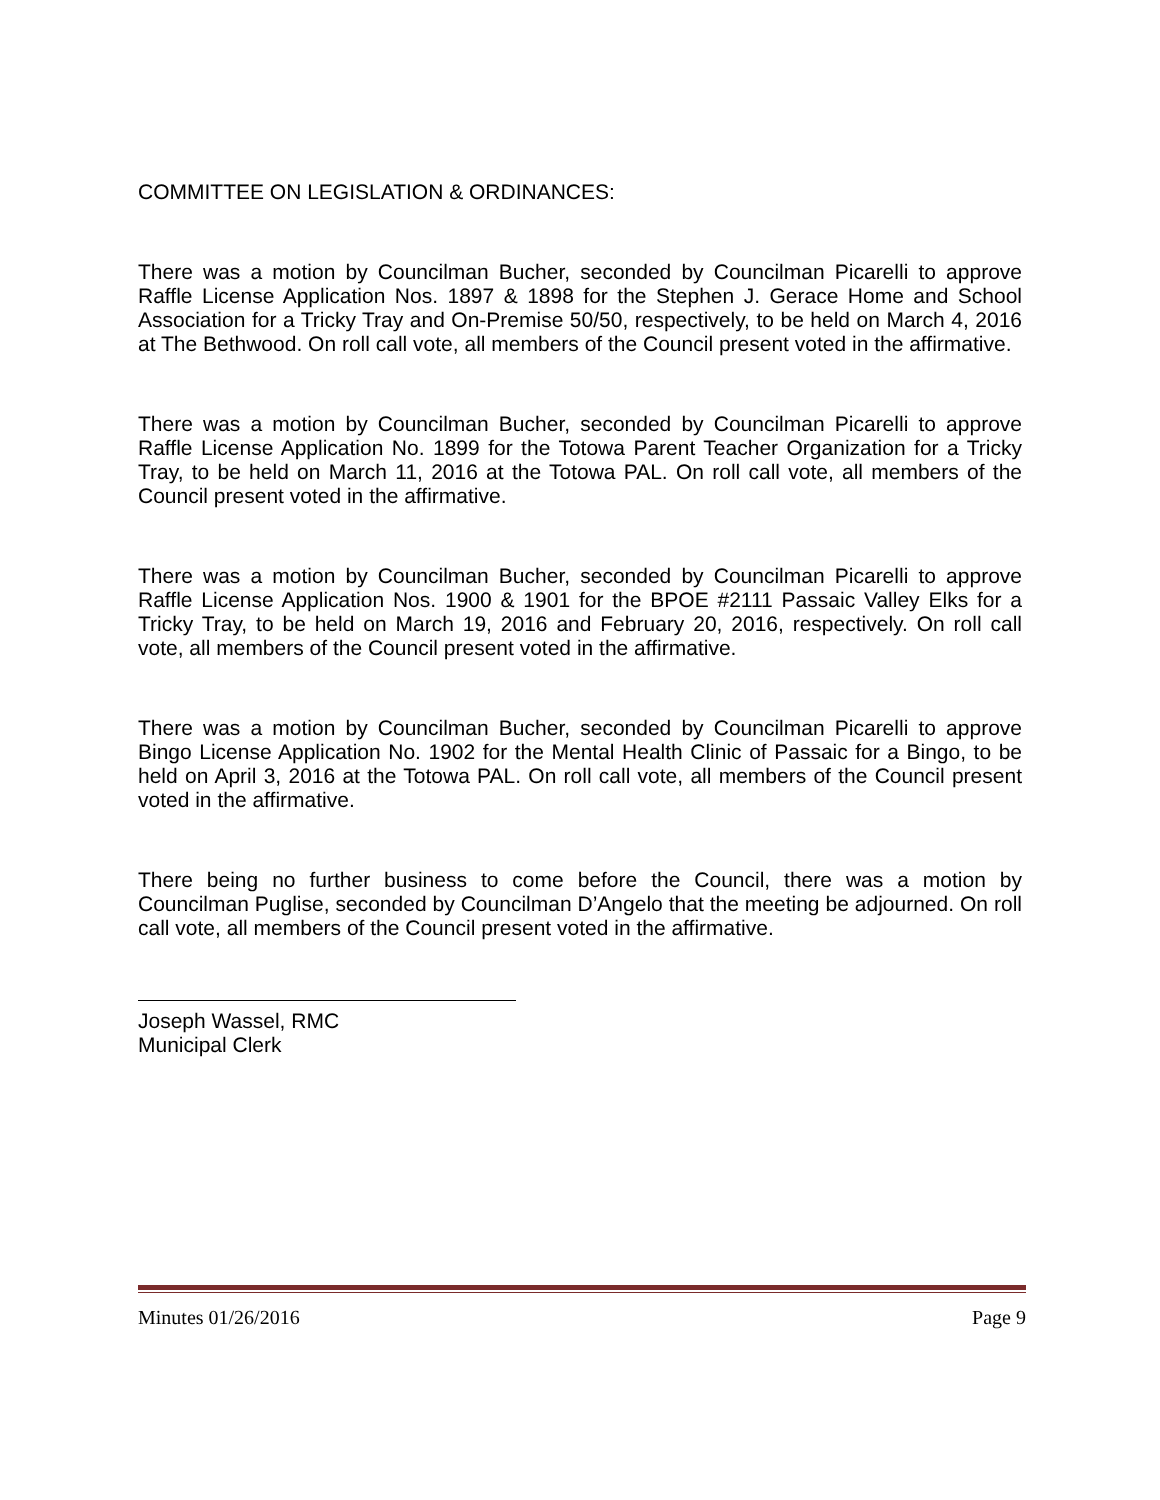COMMITTEE ON LEGISLATION & ORDINANCES:
There was a motion by Councilman Bucher, seconded by Councilman Picarelli to approve Raffle License Application Nos. 1897 & 1898 for the Stephen J. Gerace Home and School Association for a Tricky Tray and On-Premise 50/50, respectively, to be held on March 4, 2016 at The Bethwood. On roll call vote, all members of the Council present voted in the affirmative.
There was a motion by Councilman Bucher, seconded by Councilman Picarelli to approve Raffle License Application No. 1899 for the Totowa Parent Teacher Organization for a Tricky Tray, to be held on March 11, 2016 at the Totowa PAL. On roll call vote, all members of the Council present voted in the affirmative.
There was a motion by Councilman Bucher, seconded by Councilman Picarelli to approve Raffle License Application Nos. 1900 & 1901 for the BPOE #2111 Passaic Valley Elks for a Tricky Tray, to be held on March 19, 2016 and February 20, 2016, respectively. On roll call vote, all members of the Council present voted in the affirmative.
There was a motion by Councilman Bucher, seconded by Councilman Picarelli to approve Bingo License Application No. 1902 for the Mental Health Clinic of Passaic for a Bingo, to be held on April 3, 2016 at the Totowa PAL. On roll call vote, all members of the Council present voted in the affirmative.
There being no further business to come before the Council, there was a motion by Councilman Puglise, seconded by Councilman D’Angelo that the meeting be adjourned. On roll call vote, all members of the Council present voted in the affirmative.
Joseph Wassel, RMC
Municipal Clerk
Minutes 01/26/2016 Page 9